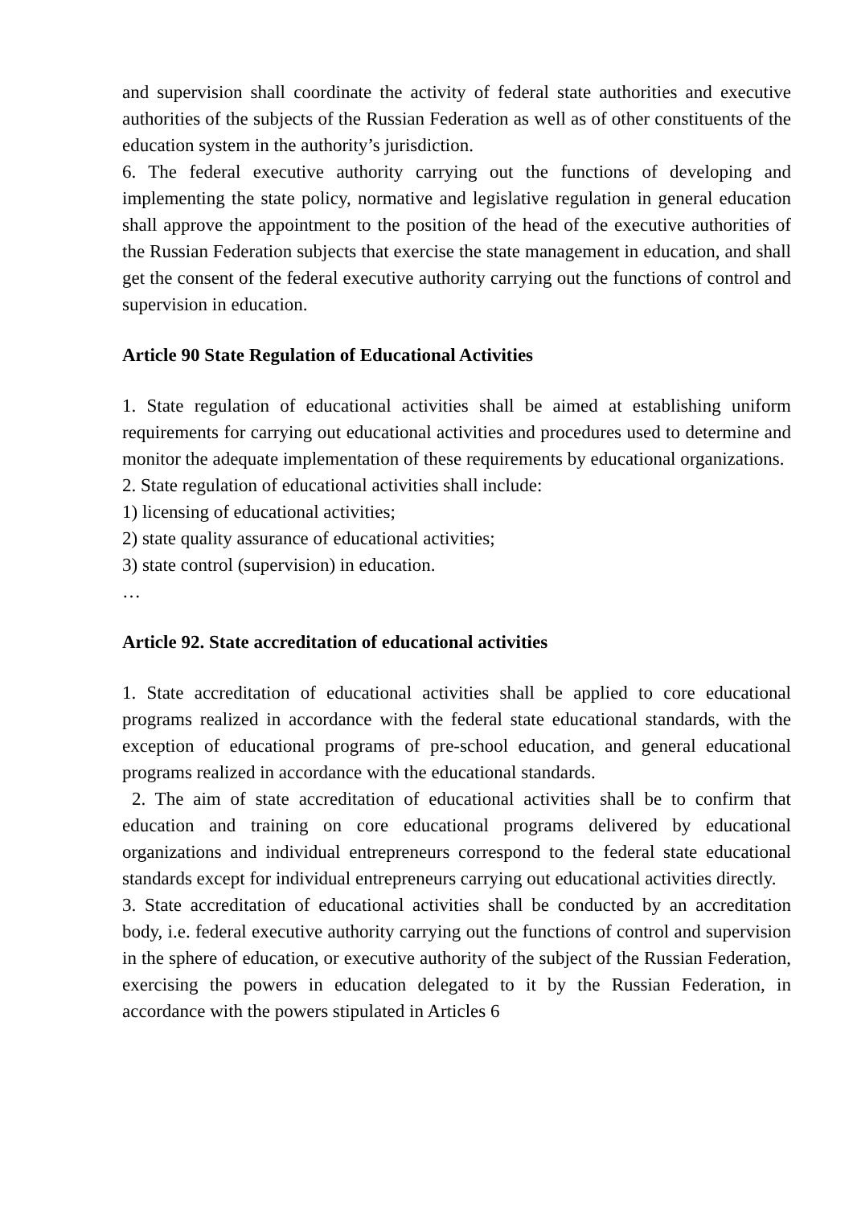and supervision shall coordinate the activity of federal state authorities and executive authorities of the subjects of the Russian Federation as well as of other constituents of the education system in the authority’s jurisdiction.
6. The federal executive authority carrying out the functions of developing and implementing the state policy, normative and legislative regulation in general education shall approve the appointment to the position of the head of the executive authorities of the Russian Federation subjects that exercise the state management in education, and shall get the consent of the federal executive authority carrying out the functions of control and supervision in education.
Article 90 State Regulation of Educational Activities
1. State regulation of educational activities shall be aimed at establishing uniform requirements for carrying out educational activities and procedures used to determine and monitor the adequate implementation of these requirements by educational organizations.
2. State regulation of educational activities shall include:
1) licensing of educational activities;
2) state quality assurance of educational activities;
3) state control (supervision) in education.
…
Article 92. State accreditation of educational activities
1. State accreditation of educational activities shall be applied to core educational programs realized in accordance with the federal state educational standards, with the exception of educational programs of pre-school education, and general educational programs realized in accordance with the educational standards.
2. The aim of state accreditation of educational activities shall be to confirm that education and training on core educational programs delivered by educational organizations and individual entrepreneurs correspond to the federal state educational standards except for individual entrepreneurs carrying out educational activities directly.
3. State accreditation of educational activities shall be conducted by an accreditation body, i.e. federal executive authority carrying out the functions of control and supervision in the sphere of education, or executive authority of the subject of the Russian Federation, exercising the powers in education delegated to it by the Russian Federation, in accordance with the powers stipulated in Articles 6